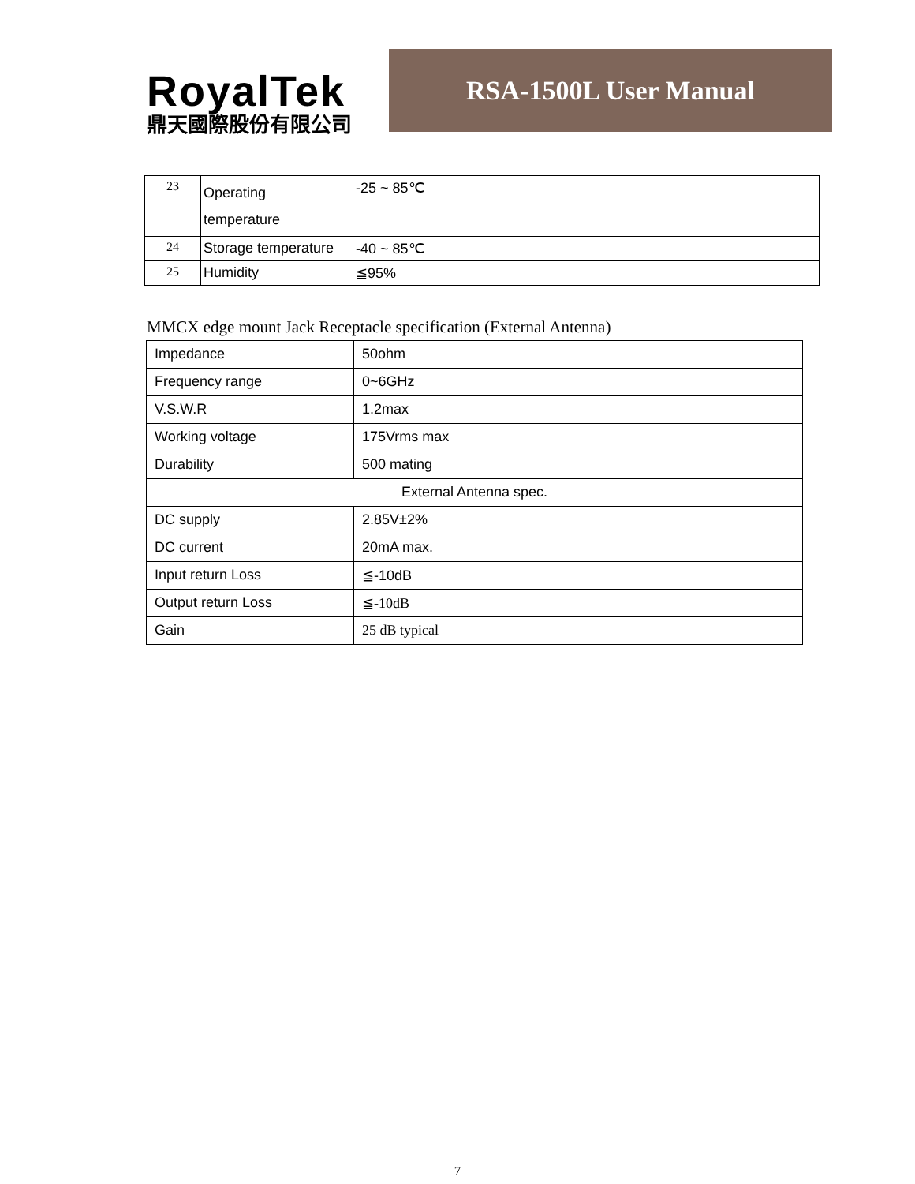RoyalTek
鼎天國際股份有限公司
RSA-1500L User Manual
| 23 | Operating temperature | -25 ~ 85℃ |
| 24 | Storage temperature | -40 ~ 85℃ |
| 25 | Humidity | ≦95% |
MMCX edge mount Jack Receptacle specification (External Antenna)
| Impedance | 50ohm |
| Frequency range | 0~6GHz |
| V.S.W.R | 1.2max |
| Working voltage | 175Vrms max |
| Durability | 500 mating |
| External Antenna spec. | |
| DC supply | 2.85V±2% |
| DC current | 20mA max. |
| Input return Loss | ≦-10dB |
| Output return Loss | ≦-10dB |
| Gain | 25 dB typical |
7